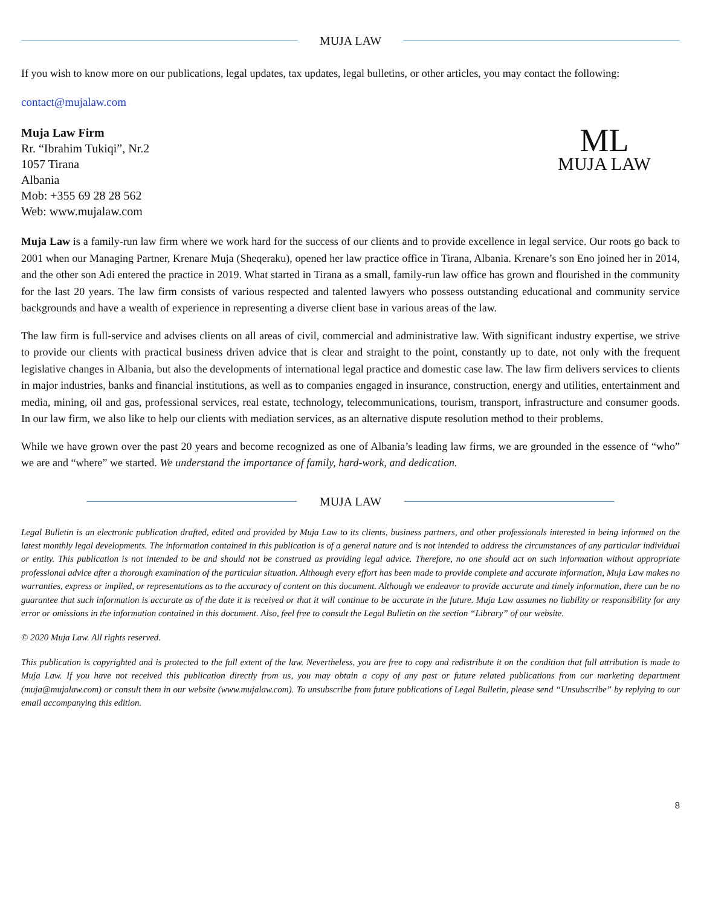MUJA LAW
If you wish to know more on our publications, legal updates, tax updates, legal bulletins, or other articles, you may contact the following:
contact@mujalaw.com
Muja Law Firm
Rr. “Ibrahim Tukiqi”, Nr.2
1057 Tirana
Albania
Mob: +355 69 28 28 562
Web: www.mujalaw.com
ML
MUJA LAW
Muja Law is a family-run law firm where we work hard for the success of our clients and to provide excellence in legal service. Our roots go back to 2001 when our Managing Partner, Krenare Muja (Sheqeraku), opened her law practice office in Tirana, Albania. Krenare’s son Eno joined her in 2014, and the other son Adi entered the practice in 2019. What started in Tirana as a small, family-run law office has grown and flourished in the community for the last 20 years. The law firm consists of various respected and talented lawyers who possess outstanding educational and community service backgrounds and have a wealth of experience in representing a diverse client base in various areas of the law.
The law firm is full-service and advises clients on all areas of civil, commercial and administrative law. With significant industry expertise, we strive to provide our clients with practical business driven advice that is clear and straight to the point, constantly up to date, not only with the frequent legislative changes in Albania, but also the developments of international legal practice and domestic case law. The law firm delivers services to clients in major industries, banks and financial institutions, as well as to companies engaged in insurance, construction, energy and utilities, entertainment and media, mining, oil and gas, professional services, real estate, technology, telecommunications, tourism, transport, infrastructure and consumer goods. In our law firm, we also like to help our clients with mediation services, as an alternative dispute resolution method to their problems.
While we have grown over the past 20 years and become recognized as one of Albania’s leading law firms, we are grounded in the essence of “who” we are and “where” we started. We understand the importance of family, hard-work, and dedication.
MUJA LAW
Legal Bulletin is an electronic publication drafted, edited and provided by Muja Law to its clients, business partners, and other professionals interested in being informed on the latest monthly legal developments. The information contained in this publication is of a general nature and is not intended to address the circumstances of any particular individual or entity. This publication is not intended to be and should not be construed as providing legal advice. Therefore, no one should act on such information without appropriate professional advice after a thorough examination of the particular situation. Although every effort has been made to provide complete and accurate information, Muja Law makes no warranties, express or implied, or representations as to the accuracy of content on this document. Although we endeavor to provide accurate and timely information, there can be no guarantee that such information is accurate as of the date it is received or that it will continue to be accurate in the future. Muja Law assumes no liability or responsibility for any error or omissions in the information contained in this document. Also, feel free to consult the Legal Bulletin on the section “Library” of our website.
© 2020 Muja Law. All rights reserved.
This publication is copyrighted and is protected to the full extent of the law. Nevertheless, you are free to copy and redistribute it on the condition that full attribution is made to Muja Law. If you have not received this publication directly from us, you may obtain a copy of any past or future related publications from our marketing department (muja@mujalaw.com) or consult them in our website (www.mujalaw.com). To unsubscribe from future publications of Legal Bulletin, please send “Unsubscribe” by replying to our email accompanying this edition.
8